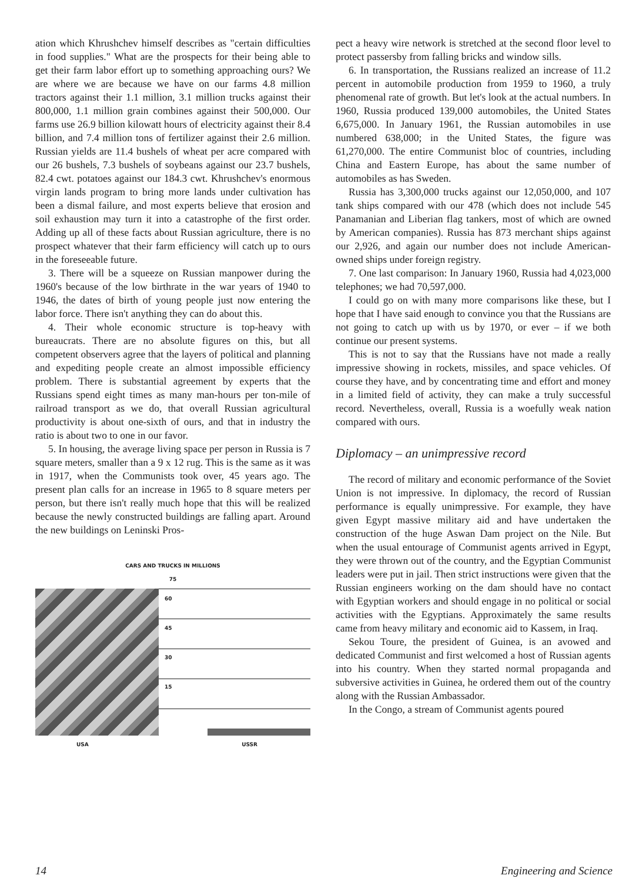ation which Khrushchev himself describes as "certain difficulties in food supplies." What are the prospects for their being able to get their farm labor effort up to something approaching ours? We are where we are because we have on our farms 4.8 million tractors against their 1.1 million, 3.1 million trucks against their 800,000, 1.1 million grain combines against their 500,000. Our farms use 26.9 billion kilowatt hours of electricity against their 8.4 billion, and 7.4 million tons of fertilizer against their 2.6 million. Russian yields are 11.4 bushels of wheat per acre compared with our 26 bushels, 7.3 bushels of soybeans against our 23.7 bushels, 82.4 cwt. potatoes against our 184.3 cwt. Khrushchev's enormous virgin lands program to bring more lands under cultivation has been a dismal failure, and most experts believe that erosion and soil exhaustion may turn it into a catastrophe of the first order. Adding up all of these facts about Russian agriculture, there is no prospect whatever that their farm efficiency will catch up to ours in the foreseeable future.
3. There will be a squeeze on Russian manpower during the 1960's because of the low birthrate in the war years of 1940 to 1946, the dates of birth of young people just now entering the labor force. There isn't anything they can do about this.
4. Their whole economic structure is top-heavy with bureaucrats. There are no absolute figures on this, but all competent observers agree that the layers of political and planning and expediting people create an almost impossible efficiency problem. There is substantial agreement by experts that the Russians spend eight times as many man-hours per ton-mile of railroad transport as we do, that overall Russian agricultural productivity is about one-sixth of ours, and that in industry the ratio is about two to one in our favor.
5. In housing, the average living space per person in Russia is 7 square meters, smaller than a 9 x 12 rug. This is the same as it was in 1917, when the Communists took over, 45 years ago. The present plan calls for an increase in 1965 to 8 square meters per person, but there isn't really much hope that this will be realized because the newly constructed buildings are falling apart. Around the new buildings on Leninski Pros-
CARS AND TRUCKS IN MILLIONS
75
60
45
30
15
USA USSR
pect a heavy wire network is stretched at the second floor level to protect passersby from falling bricks and window sills.
6. In transportation, the Russians realized an increase of 11.2 percent in automobile production from 1959 to 1960, a truly phenomenal rate of growth. But let's look at the actual numbers. In 1960, Russia produced 139,000 automobiles, the United States 6,675,000. In January 1961, the Russian automobiles in use numbered 638,000; in the United States, the figure was 61,270,000. The entire Communist bloc of countries, including China and Eastern Europe, has about the same number of automobiles as has Sweden.
Russia has 3,300,000 trucks against our 12,050,000, and 107 tank ships compared with our 478 (which does not include 545 Panamanian and Liberian flag tankers, most of which are owned by American companies). Russia has 873 merchant ships against our 2,926, and again our number does not include American-owned ships under foreign registry.
7. One last comparison: In January 1960, Russia had 4,023,000 telephones; we had 70,597,000.
I could go on with many more comparisons like these, but I hope that I have said enough to convince you that the Russians are not going to catch up with us by 1970, or ever – if we both continue our present systems.
This is not to say that the Russians have not made a really impressive showing in rockets, missiles, and space vehicles. Of course they have, and by concentrating time and effort and money in a limited field of activity, they can make a truly successful record. Nevertheless, overall, Russia is a woefully weak nation compared with ours.
Diplomacy – an unimpressive record
The record of military and economic performance of the Soviet Union is not impressive. In diplomacy, the record of Russian performance is equally unimpressive. For example, they have given Egypt massive military aid and have undertaken the construction of the huge Aswan Dam project on the Nile. But when the usual entourage of Communist agents arrived in Egypt, they were thrown out of the country, and the Egyptian Communist leaders were put in jail. Then strict instructions were given that the Russian engineers working on the dam should have no contact with Egyptian workers and should engage in no political or social activities with the Egyptians. Approximately the same results came from heavy military and economic aid to Kassem, in Iraq.
Sekou Toure, the president of Guinea, is an avowed and dedicated Communist and first welcomed a host of Russian agents into his country. When they started normal propaganda and subversive activities in Guinea, he ordered them out of the country along with the Russian Ambassador.
In the Congo, a stream of Communist agents poured
14 Engineering and Science